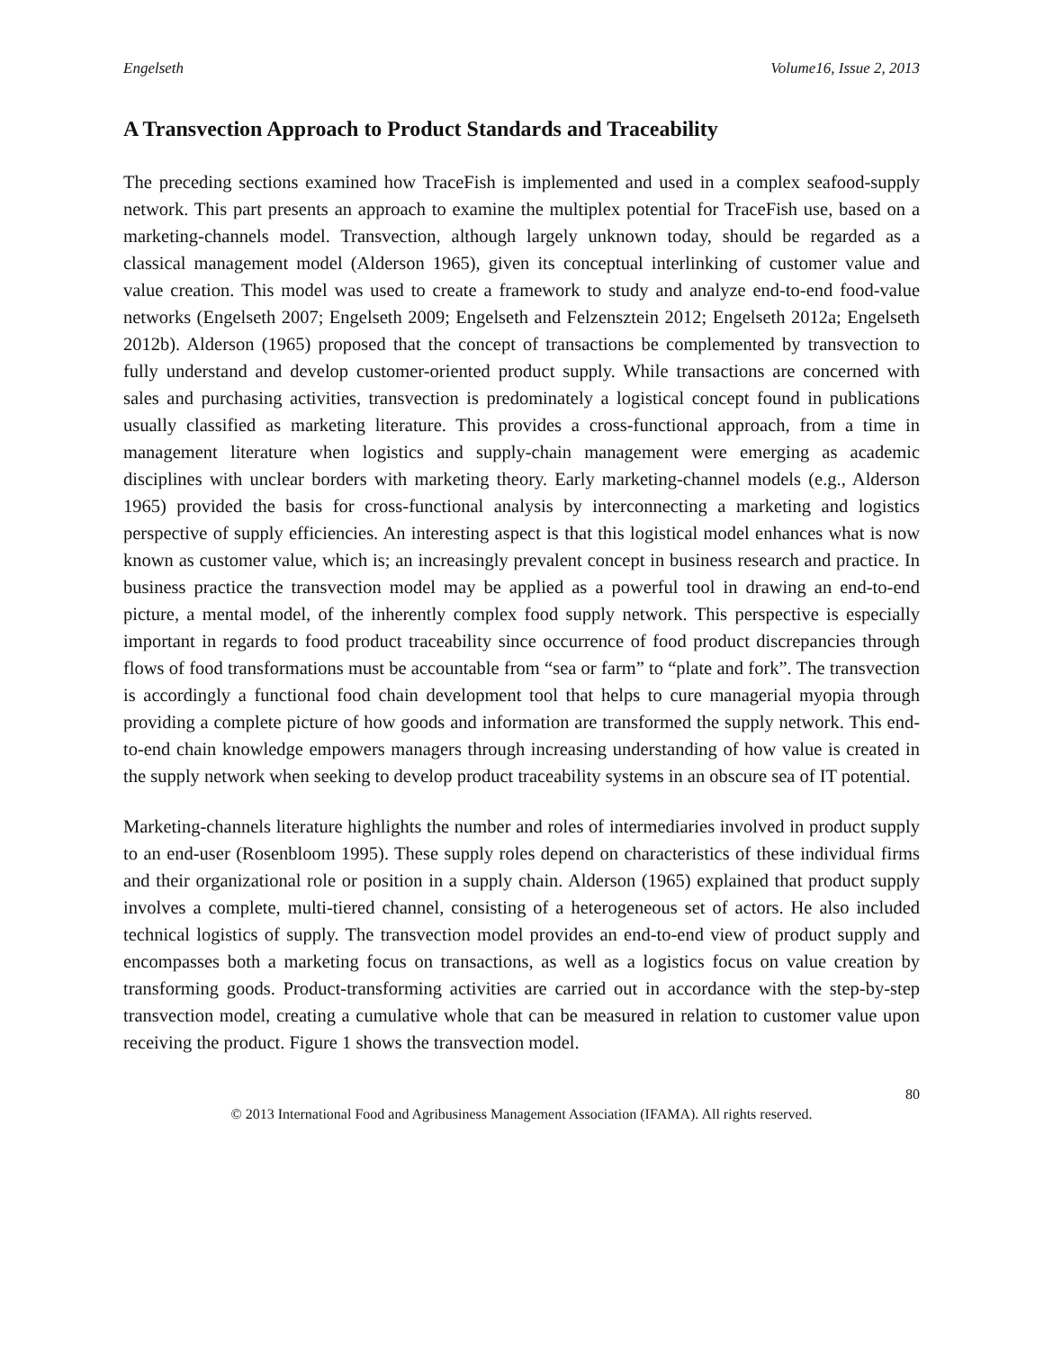Engelseth Volume16, Issue 2, 2013
A Transvection Approach to Product Standards and Traceability
The preceding sections examined how TraceFish is implemented and used in a complex seafood-supply network. This part presents an approach to examine the multiplex potential for TraceFish use, based on a marketing-channels model. Transvection, although largely unknown today, should be regarded as a classical management model (Alderson 1965), given its conceptual interlinking of customer value and value creation. This model was used to create a framework to study and analyze end-to-end food-value networks (Engelseth 2007; Engelseth 2009; Engelseth and Felzensztein 2012; Engelseth 2012a; Engelseth 2012b). Alderson (1965) proposed that the concept of transactions be complemented by transvection to fully understand and develop customer-oriented product supply. While transactions are concerned with sales and purchasing activities, transvection is predominately a logistical concept found in publications usually classified as marketing literature. This provides a cross-functional approach, from a time in management literature when logistics and supply-chain management were emerging as academic disciplines with unclear borders with marketing theory. Early marketing-channel models (e.g., Alderson 1965) provided the basis for cross-functional analysis by interconnecting a marketing and logistics perspective of supply efficiencies. An interesting aspect is that this logistical model enhances what is now known as customer value, which is; an increasingly prevalent concept in business research and practice. In business practice the transvection model may be applied as a powerful tool in drawing an end-to-end picture, a mental model, of the inherently complex food supply network. This perspective is especially important in regards to food product traceability since occurrence of food product discrepancies through flows of food transformations must be accountable from “sea or farm” to “plate and fork”. The transvection is accordingly a functional food chain development tool that helps to cure managerial myopia through providing a complete picture of how goods and information are transformed the supply network. This end-to-end chain knowledge empowers managers through increasing understanding of how value is created in the supply network when seeking to develop product traceability systems in an obscure sea of IT potential.
Marketing-channels literature highlights the number and roles of intermediaries involved in product supply to an end-user (Rosenbloom 1995). These supply roles depend on characteristics of these individual firms and their organizational role or position in a supply chain. Alderson (1965) explained that product supply involves a complete, multi-tiered channel, consisting of a heterogeneous set of actors. He also included technical logistics of supply. The transvection model provides an end-to-end view of product supply and encompasses both a marketing focus on transactions, as well as a logistics focus on value creation by transforming goods. Product-transforming activities are carried out in accordance with the step-by-step transvection model, creating a cumulative whole that can be measured in relation to customer value upon receiving the product. Figure 1 shows the transvection model.
80
© 2013 International Food and Agribusiness Management Association (IFAMA). All rights reserved.